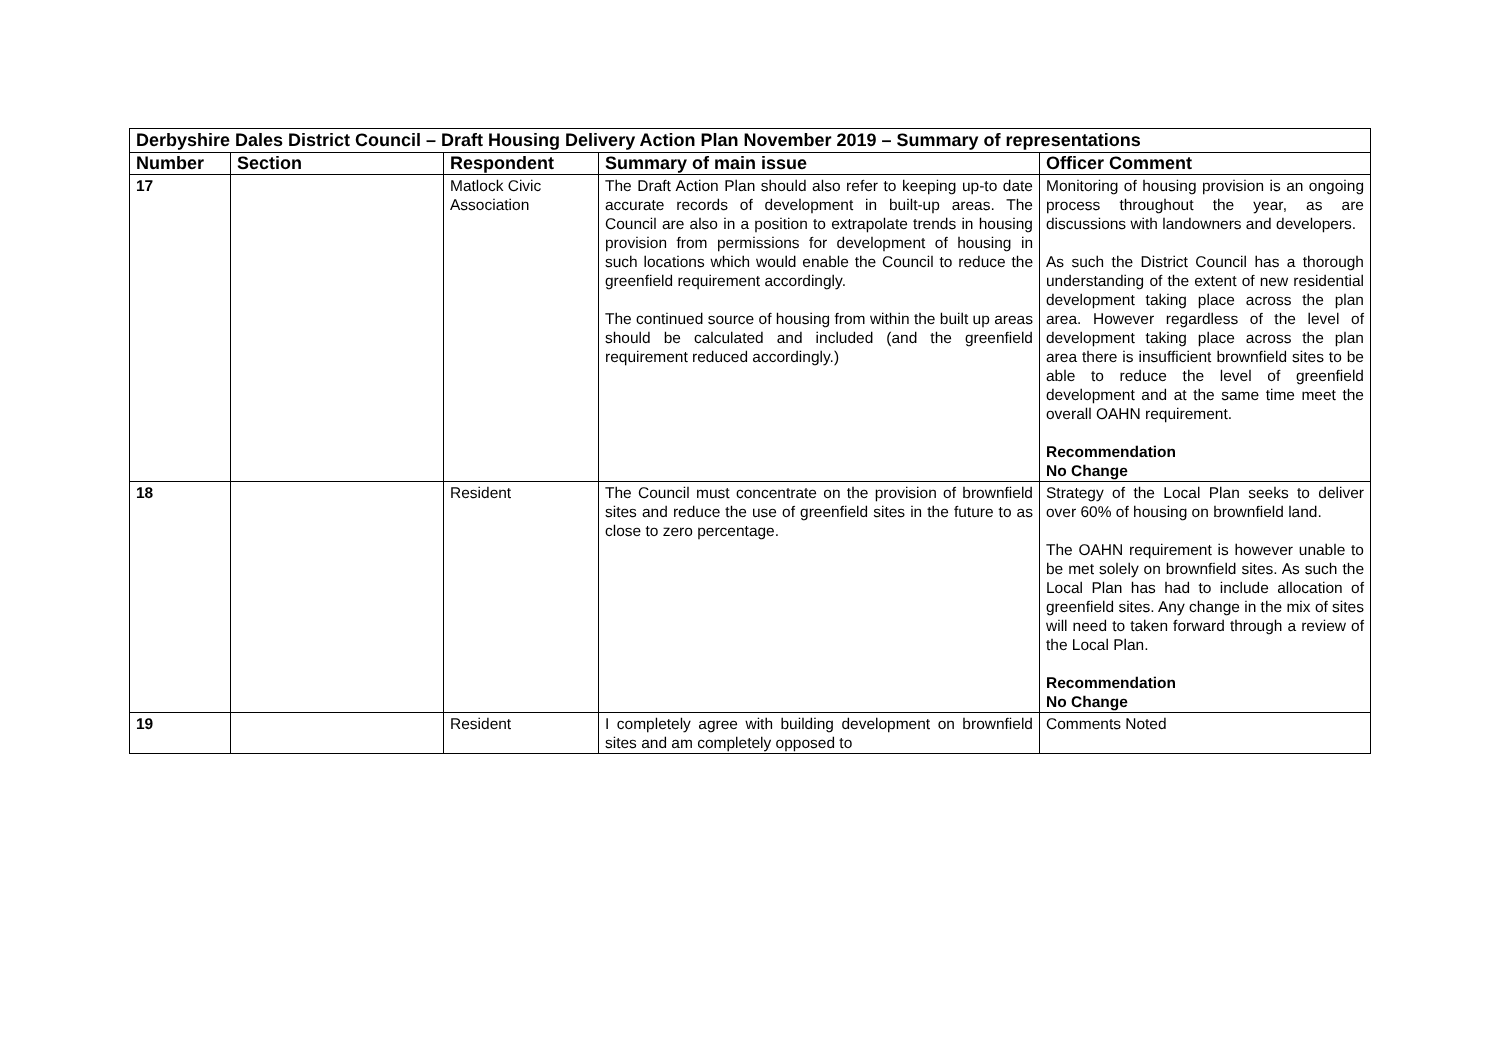| Derbyshire Dales District Council – Draft Housing Delivery Action Plan November 2019 – Summary of representations | | | | |
| Number | Section | Respondent | Summary of main issue | Officer Comment |
| 17 | | Matlock Civic Association | The Draft Action Plan should also refer to keeping up-to date accurate records of development in built-up areas. The Council are also in a position to extrapolate trends in housing provision from permissions for development of housing in such locations which would enable the Council to reduce the greenfield requirement accordingly. The continued source of housing from within the built up areas should be calculated and included (and the greenfield requirement reduced accordingly.) | Monitoring of housing provision is an ongoing process throughout the year, as are discussions with landowners and developers. As such the District Council has a thorough understanding of the extent of new residential development taking place across the plan area. However regardless of the level of development taking place across the plan area there is insufficient brownfield sites to be able to reduce the level of greenfield development and at the same time meet the overall OAHN requirement. Recommendation No Change |
| 18 | | Resident | The Council must concentrate on the provision of brownfield sites and reduce the use of greenfield sites in the future to as close to zero percentage. | Strategy of the Local Plan seeks to deliver over 60% of housing on brownfield land. The OAHN requirement is however unable to be met solely on brownfield sites. As such the Local Plan has had to include allocation of greenfield sites. Any change in the mix of sites will need to taken forward through a review of the Local Plan. Recommendation No Change |
| 19 | | Resident | I completely agree with building development on brownfield sites and am completely opposed to | Comments Noted |